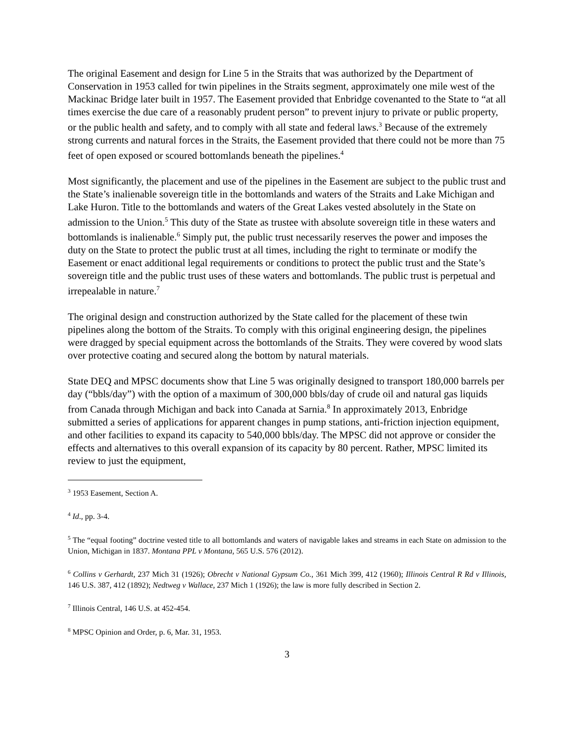The original Easement and design for Line 5 in the Straits that was authorized by the Department of Conservation in 1953 called for twin pipelines in the Straits segment, approximately one mile west of the Mackinac Bridge later built in 1957. The Easement provided that Enbridge covenanted to the State to “at all times exercise the due care of a reasonably prudent person” to prevent injury to private or public property, or the public health and safety, and to comply with all state and federal laws.<sup>3</sup> Because of the extremely strong currents and natural forces in the Straits, the Easement provided that there could not be more than 75 feet of open exposed or scoured bottomlands beneath the pipelines.<sup>4</sup>
Most significantly, the placement and use of the pipelines in the Easement are subject to the public trust and the State’s inalienable sovereign title in the bottomlands and waters of the Straits and Lake Michigan and Lake Huron. Title to the bottomlands and waters of the Great Lakes vested absolutely in the State on admission to the Union.<sup>5</sup> This duty of the State as trustee with absolute sovereign title in these waters and bottomlands is inalienable.<sup>6</sup> Simply put, the public trust necessarily reserves the power and imposes the duty on the State to protect the public trust at all times, including the right to terminate or modify the Easement or enact additional legal requirements or conditions to protect the public trust and the State’s sovereign title and the public trust uses of these waters and bottomlands. The public trust is perpetual and irrepealable in nature.<sup>7</sup>
The original design and construction authorized by the State called for the placement of these twin pipelines along the bottom of the Straits. To comply with this original engineering design, the pipelines were dragged by special equipment across the bottomlands of the Straits. They were covered by wood slats over protective coating and secured along the bottom by natural materials.
State DEQ and MPSC documents show that Line 5 was originally designed to transport 180,000 barrels per day (“bbls/day”) with the option of a maximum of 300,000 bbls/day of crude oil and natural gas liquids from Canada through Michigan and back into Canada at Sarnia.<sup>8</sup> In approximately 2013, Enbridge submitted a series of applications for apparent changes in pump stations, anti-friction injection equipment, and other facilities to expand its capacity to 540,000 bbls/day. The MPSC did not approve or consider the effects and alternatives to this overall expansion of its capacity by 80 percent. Rather, MPSC limited its review to just the equipment,
<sup>3</sup> 1953 Easement, Section A.
<sup>4</sup> Id., pp. 3-4.
<sup>5</sup> The “equal footing” doctrine vested title to all bottomlands and waters of navigable lakes and streams in each State on admission to the Union, Michigan in 1837. Montana PPL v Montana, 565 U.S. 576 (2012).
<sup>6</sup> Collins v Gerhardt, 237 Mich 31 (1926); Obrecht v National Gypsum Co., 361 Mich 399, 412 (1960); Illinois Central R Rd v Illinois, 146 U.S. 387, 412 (1892); Nedtweg v Wallace, 237 Mich 1 (1926); the law is more fully described in Section 2.
<sup>7</sup> Illinois Central, 146 U.S. at 452-454.
<sup>8</sup> MPSC Opinion and Order, p. 6, Mar. 31, 1953.
3